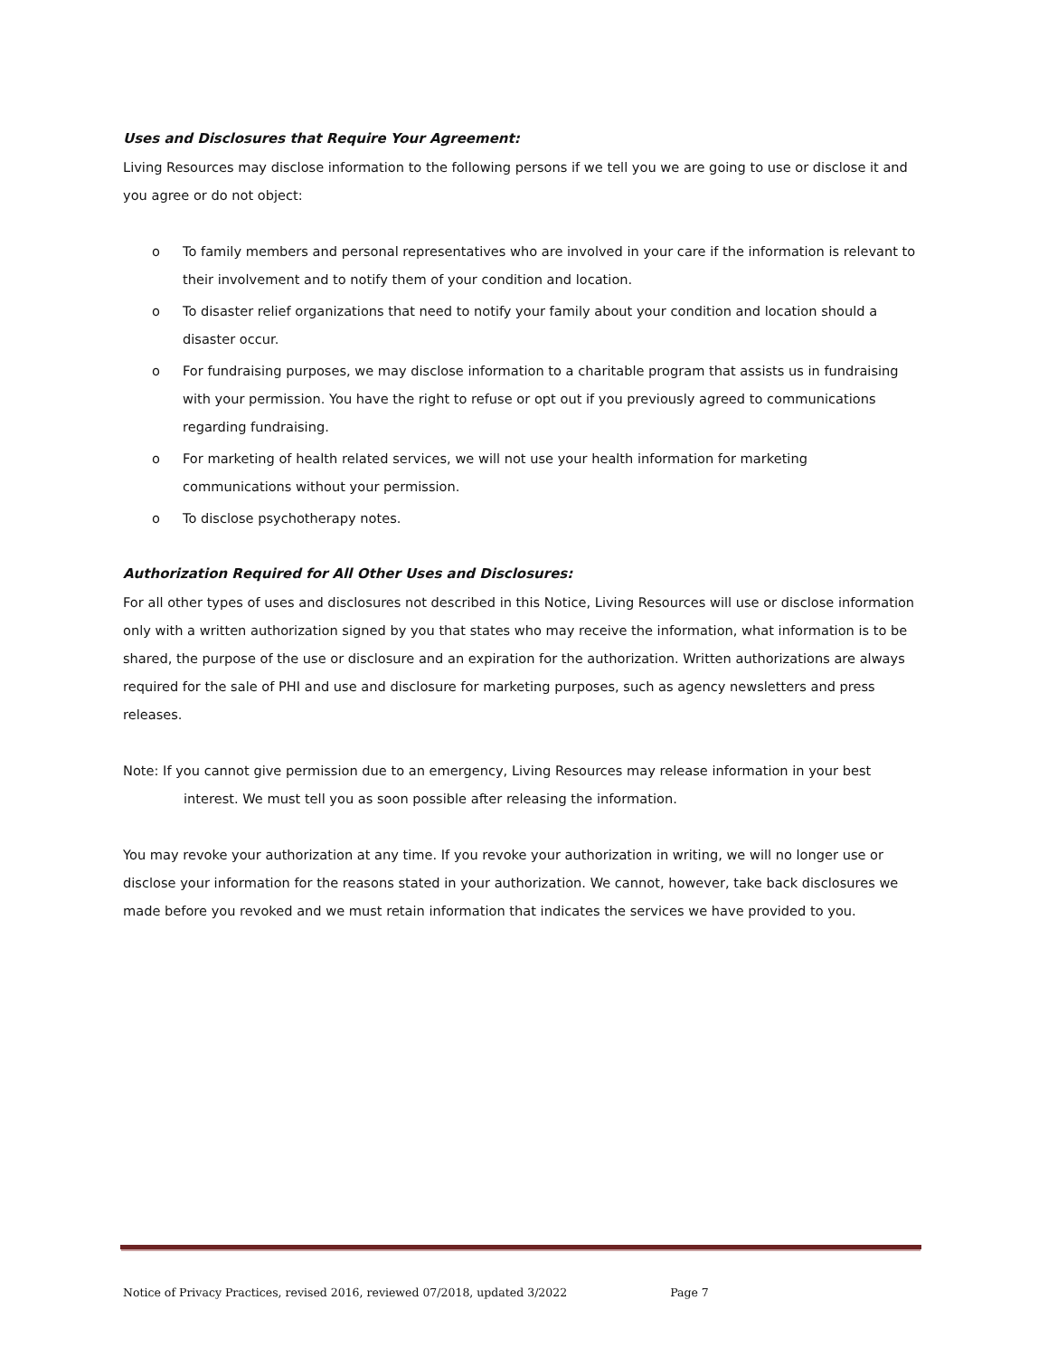Uses and Disclosures that Require Your Agreement:
Living Resources may disclose information to the following persons if we tell you we are going to use or disclose it and you agree or do not object:
o To family members and personal representatives who are involved in your care if the information is relevant to their involvement and to notify them of your condition and location.
o To disaster relief organizations that need to notify your family about your condition and location should a disaster occur.
o For fundraising purposes, we may disclose information to a charitable program that assists us in fundraising with your permission. You have the right to refuse or opt out if you previously agreed to communications regarding fundraising.
o For marketing of health related services, we will not use your health information for marketing communications without your permission.
o To disclose psychotherapy notes.
Authorization Required for All Other Uses and Disclosures:
For all other types of uses and disclosures not described in this Notice, Living Resources will use or disclose information only with a written authorization signed by you that states who may receive the information, what information is to be shared, the purpose of the use or disclosure and an expiration for the authorization. Written authorizations are always required for the sale of PHI and use and disclosure for marketing purposes, such as agency newsletters and press releases.
Note: If you cannot give permission due to an emergency, Living Resources may release information in your best interest. We must tell you as soon possible after releasing the information.
You may revoke your authorization at any time. If you revoke your authorization in writing, we will no longer use or disclose your information for the reasons stated in your authorization. We cannot, however, take back disclosures we made before you revoked and we must retain information that indicates the services we have provided to you.
Notice of Privacy Practices, revised 2016, reviewed 07/2018, updated 3/2022 Page 7